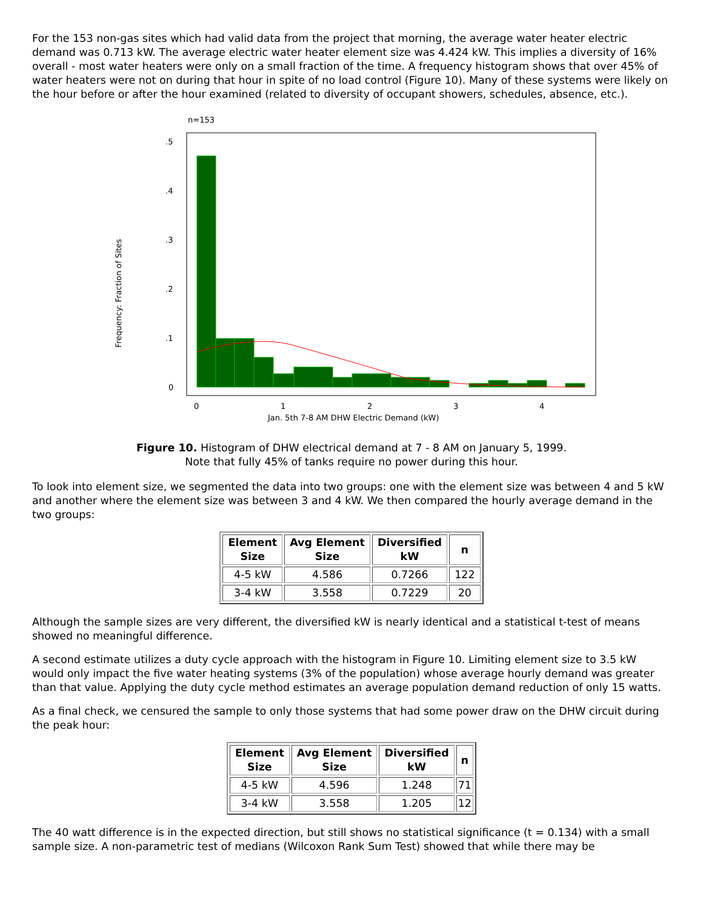For the 153 non-gas sites which had valid data from the project that morning, the average water heater electric demand was 0.713 kW. The average electric water heater element size was 4.424 kW. This implies a diversity of 16% overall - most water heaters were only on a small fraction of the time. A frequency histogram shows that over 45% of water heaters were not on during that hour in spite of no load control (Figure 10). Many of these systems were likely on the hour before or after the hour examined (related to diversity of occupant showers, schedules, absence, etc.).
n=153
.5
.4
.3
.2
.1
0
0
1
2
3
4
Jan. 5th 7-8 AM DHW Electric Demand (kW)
Frequency: Fraction of Sites
Figure 10. Histogram of DHW electrical demand at 7 - 8 AM on January 5, 1999.
Note that fully 45% of tanks require no power during this hour.
To look into element size, we segmented the data into two groups: one with the element size was between 4 and 5 kW and another where the element size was between 3 and 4 kW. We then compared the hourly average demand in the two groups:
| Element Size | Avg Element Size | Diversified kW | n |
| --- | --- | --- | --- |
| 4-5 kW | 4.586 | 0.7266 | 122 |
| 3-4 kW | 3.558 | 0.7229 | 20 |
Although the sample sizes are very different, the diversified kW is nearly identical and a statistical t-test of means showed no meaningful difference.
A second estimate utilizes a duty cycle approach with the histogram in Figure 10. Limiting element size to 3.5 kW would only impact the five water heating systems (3% of the population) whose average hourly demand was greater than that value. Applying the duty cycle method estimates an average population demand reduction of only 15 watts.
As a final check, we censured the sample to only those systems that had some power draw on the DHW circuit during the peak hour:
| Element Size | Avg Element Size | Diversified kW | n |
| --- | --- | --- | --- |
| 4-5 kW | 4.596 | 1.248 | 71 |
| 3-4 kW | 3.558 | 1.205 | 12 |
The 40 watt difference is in the expected direction, but still shows no statistical significance (t = 0.134) with a small sample size. A non-parametric test of medians (Wilcoxon Rank Sum Test) showed that while there may be